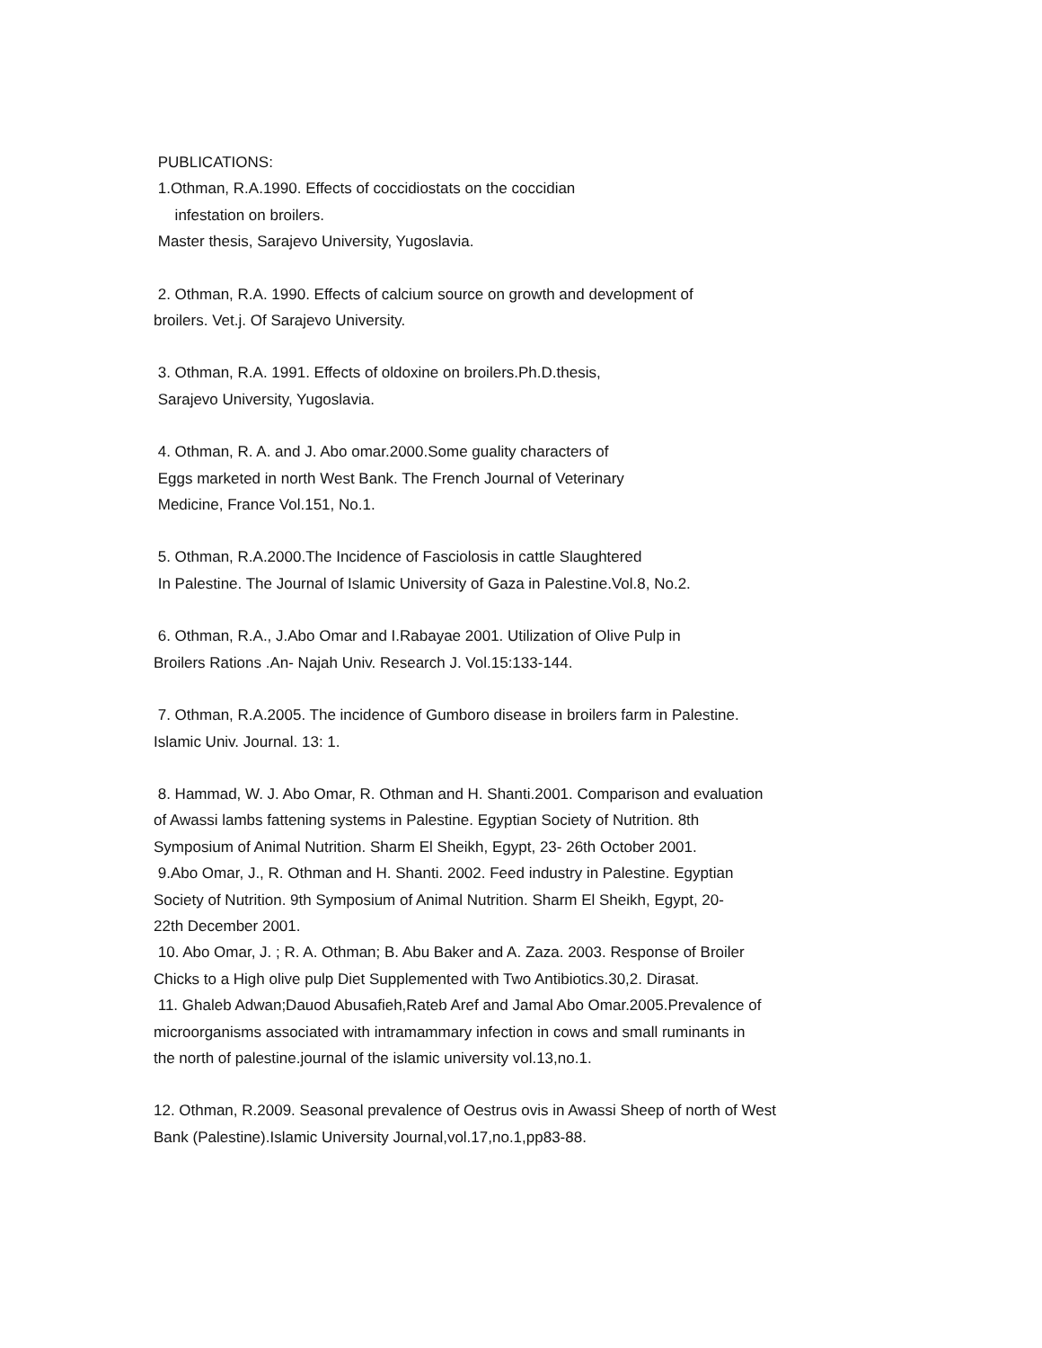PUBLICATIONS:
1.Othman, R.A.1990. Effects of coccidiostats on the coccidian
infestation on broilers.
Master thesis, Sarajevo University, Yugoslavia.
2. Othman, R.A. 1990. Effects of calcium source on growth and development of
broilers. Vet.j. Of Sarajevo University.
3. Othman, R.A. 1991. Effects of oldoxine on broilers.Ph.D.thesis,
Sarajevo University, Yugoslavia.
4. Othman, R. A. and J. Abo omar.2000.Some guality characters of
Eggs marketed in north West Bank. The French Journal of Veterinary
Medicine, France Vol.151, No.1.
5. Othman, R.A.2000.The Incidence of Fasciolosis in cattle Slaughtered
In Palestine. The Journal of Islamic University of Gaza in Palestine.Vol.8, No.2.
6. Othman, R.A., J.Abo Omar and I.Rabayae 2001. Utilization of Olive Pulp in
Broilers Rations .An- Najah Univ. Research J. Vol.15:133-144.
7. Othman, R.A.2005. The incidence of Gumboro disease in broilers farm in Palestine.
Islamic Univ. Journal. 13: 1.
8. Hammad, W. J. Abo Omar, R. Othman and H. Shanti.2001. Comparison and evaluation
of Awassi lambs fattening systems in Palestine. Egyptian Society of Nutrition. 8th
Symposium of Animal Nutrition. Sharm El Sheikh, Egypt, 23- 26th October 2001.
9.Abo Omar, J., R. Othman and H. Shanti. 2002. Feed industry in Palestine. Egyptian
Society of Nutrition. 9th Symposium of Animal Nutrition. Sharm El Sheikh, Egypt, 20-
22th December 2001.
10. Abo Omar, J. ; R. A. Othman; B. Abu Baker and A. Zaza. 2003. Response of Broiler
Chicks to a High olive pulp Diet Supplemented with Two Antibiotics.30,2. Dirasat.
11. Ghaleb Adwan;Dauod Abusafieh,Rateb Aref and Jamal Abo Omar.2005.Prevalence of
microorganisms associated with intramammary infection in cows and small ruminants in
the north of palestine.journal of the islamic university vol.13,no.1.
12. Othman, R.2009. Seasonal prevalence of Oestrus ovis in Awassi Sheep of north of West
Bank (Palestine).Islamic University Journal,vol.17,no.1,pp83-88.